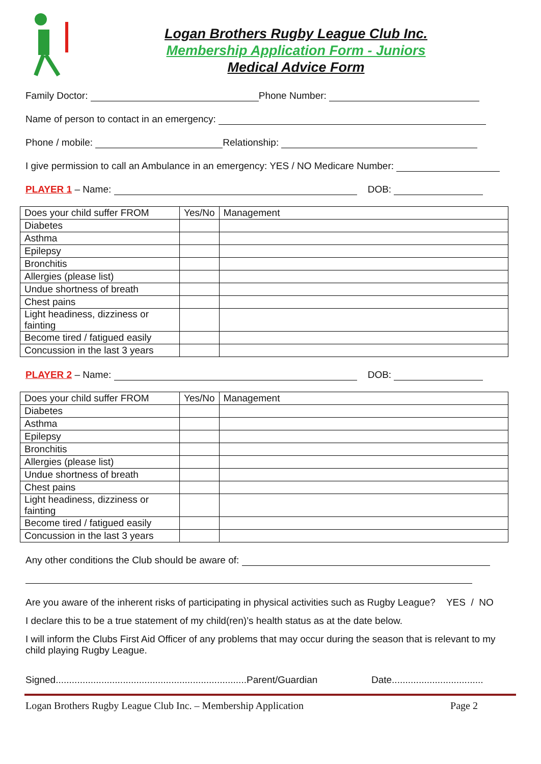Logan Brothers Rugby League Club Inc.
Membership Application Form - Juniors
Medical Advice Form
Family Doctor: Phone Number:
Name of person to contact in an emergency:
Phone / mobile: Relationship:
I give permission to call an Ambulance in an emergency: YES / NO Medicare Number:
PLAYER 1 – Name: DOB:
| Does your child suffer FROM | Yes/No | Management |
| Diabetes | | |
| Asthma | | |
| Epilepsy | | |
| Bronchitis | | |
| Allergies (please list) | | |
| Undue shortness of breath | | |
| Chest pains | | |
| Light headiness, dizziness or fainting | | |
| Become tired / fatigued easily | | |
| Concussion in the last 3 years | | |
PLAYER 2 – Name: DOB:
| Does your child suffer FROM | Yes/No | Management |
| Diabetes | | |
| Asthma | | |
| Epilepsy | | |
| Bronchitis | | |
| Allergies (please list) | | |
| Undue shortness of breath | | |
| Chest pains | | |
| Light headiness, dizziness or fainting | | |
| Become tired / fatigued easily | | |
| Concussion in the last 3 years | | |
Any other conditions the Club should be aware of:
Are you aware of the inherent risks of participating in physical activities such as Rugby League? YES / NO
I declare this to be a true statement of my child(ren)’s health status as at the date below.
I will inform the Clubs First Aid Officer of any problems that may occur during the season that is relevant to my child playing Rugby League.
Signed.......................................................................Parent/Guardian Date..................................
Logan Brothers Rugby League Club Inc. – Membership Application Page 2